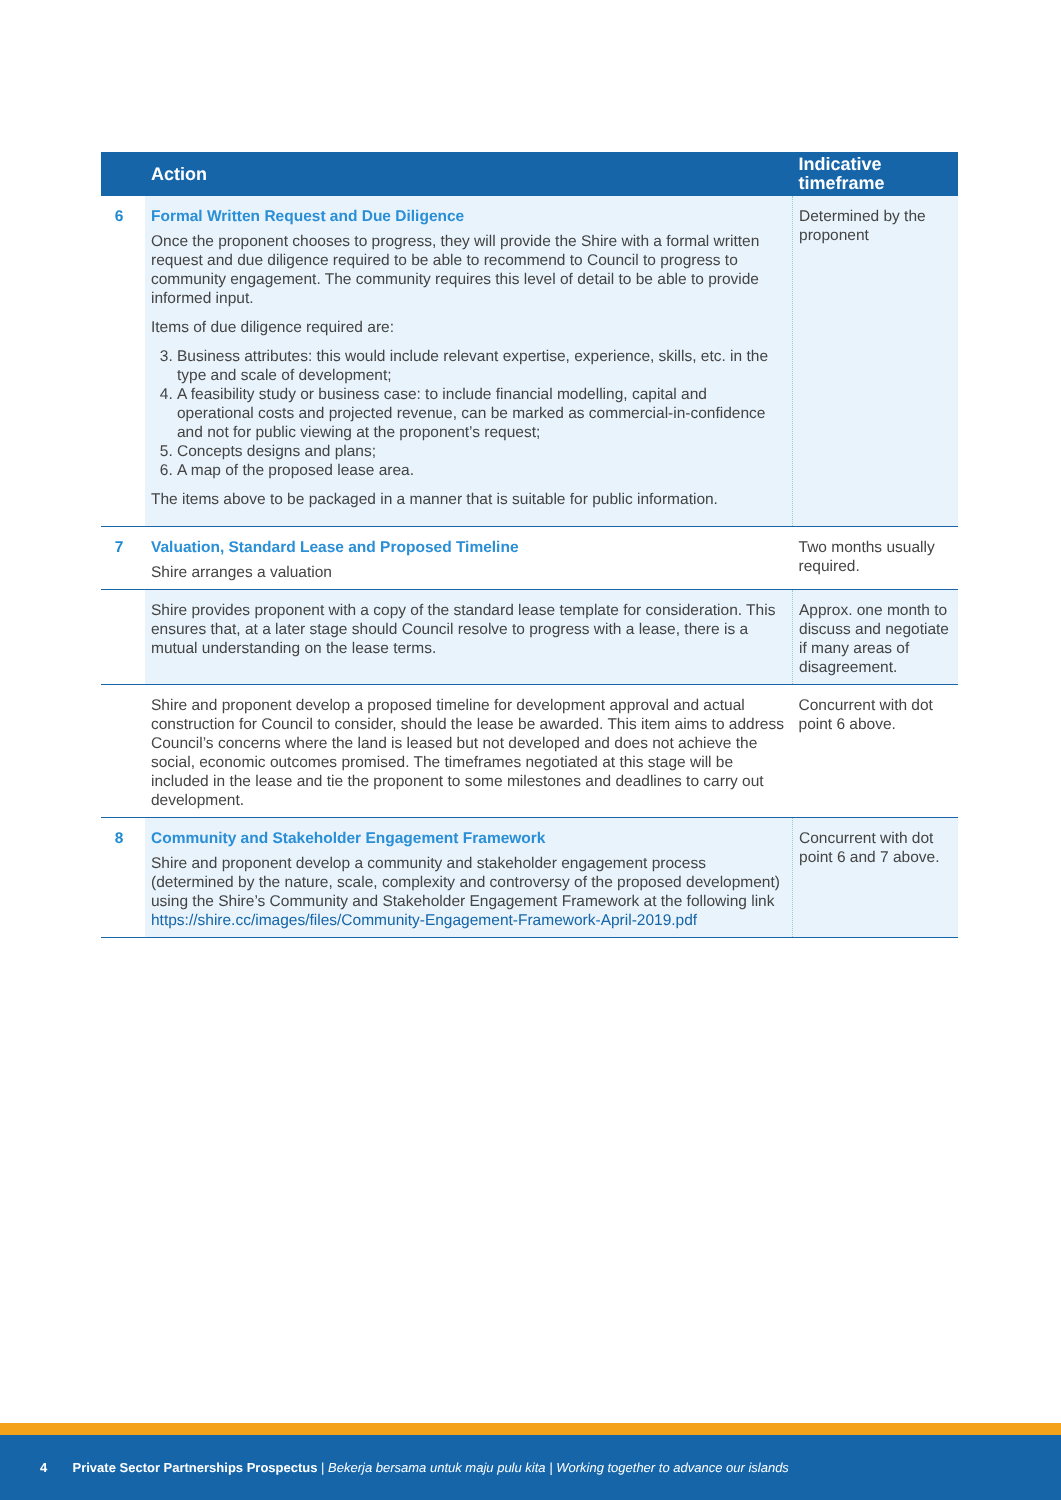| | Action | Indicative timeframe |
| --- | --- | --- |
| 6 | Formal Written Request and Due Diligence Once the proponent chooses to progress, they will provide the Shire with a formal written request and due diligence required to be able to recommend to Council to progress to community engagement. The community requires this level of detail to be able to provide informed input. Items of due diligence required are: 3. Business attributes: this would include relevant expertise, experience, skills, etc. in the type and scale of development; 4. A feasibility study or business case: to include financial modelling, capital and operational costs and projected revenue, can be marked as commercial-in-confidence and not for public viewing at the proponent’s request; 5. Concepts designs and plans; 6. A map of the proposed lease area. The items above to be packaged in a manner that is suitable for public information. | Determined by the proponent |
| 7 | Valuation, Standard Lease and Proposed Timeline Shire arranges a valuation | Two months usually required. |
| | Shire provides proponent with a copy of the standard lease template for consideration. This ensures that, at a later stage should Council resolve to progress with a lease, there is a mutual understanding on the lease terms. | Approx. one month to discuss and negotiate if many areas of disagreement. |
| | Shire and proponent develop a proposed timeline for development approval and actual construction for Council to consider, should the lease be awarded. This item aims to address Council’s concerns where the land is leased but not developed and does not achieve the social, economic outcomes promised. The timeframes negotiated at this stage will be included in the lease and tie the proponent to some milestones and deadlines to carry out development. | Concurrent with dot point 6 above. |
| 8 | Community and Stakeholder Engagement Framework Shire and proponent develop a community and stakeholder engagement process (determined by the nature, scale, complexity and controversy of the proposed development) using the Shire’s Community and Stakeholder Engagement Framework at the following link https://shire.cc/images/files/Community-Engagement-Framework-April-2019.pdf | Concurrent with dot point 6 and 7 above. |
4 Private Sector Partnerships Prospectus | Bekerja bersama untuk maju pulu kita | Working together to advance our islands